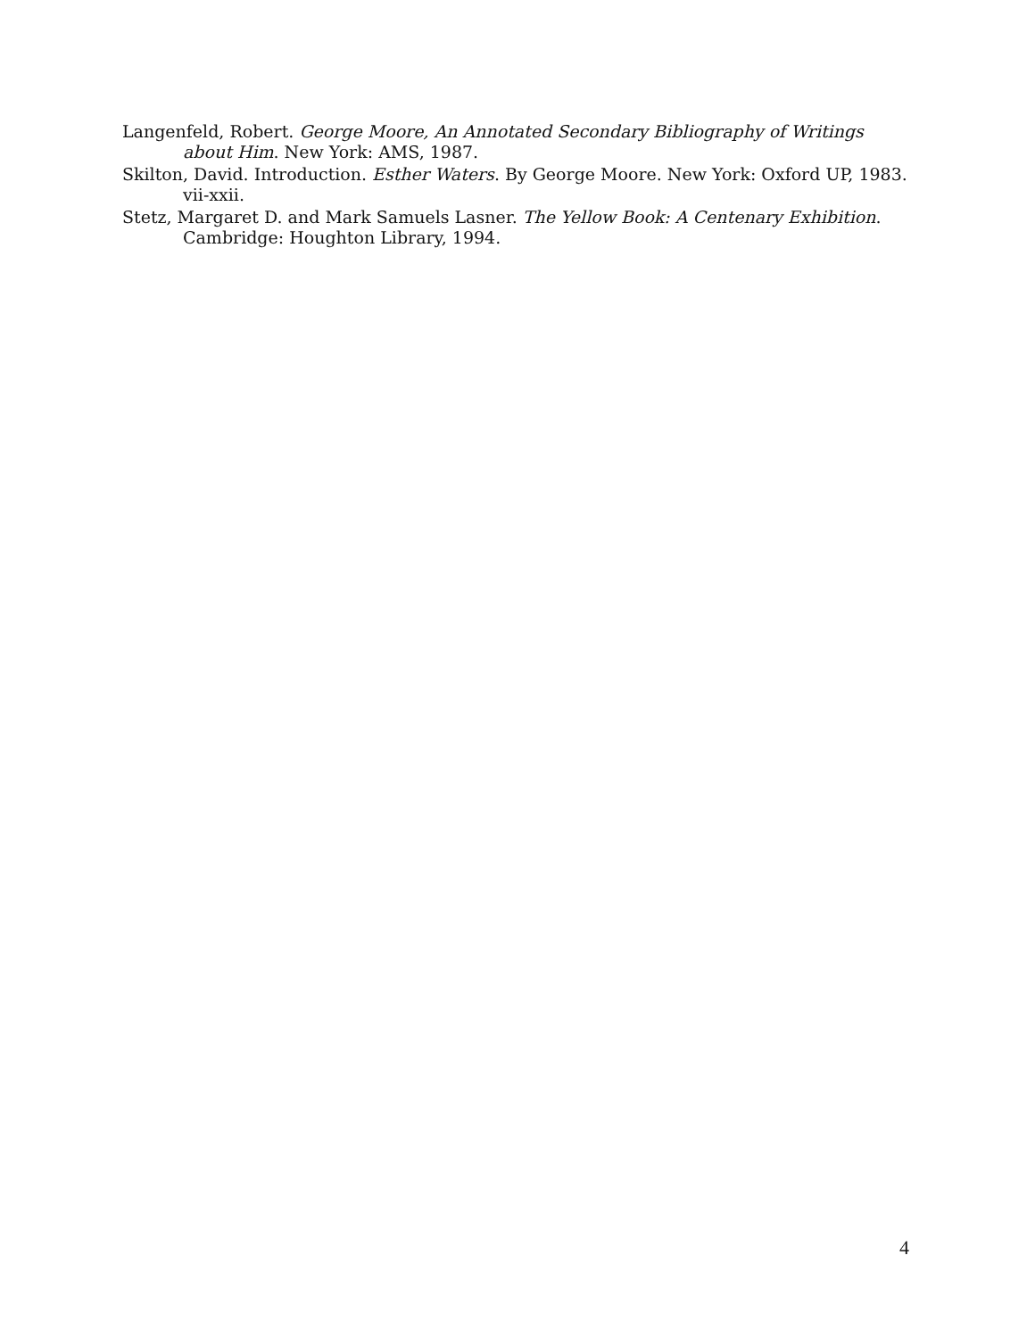Langenfeld, Robert. George Moore, An Annotated Secondary Bibliography of Writings about Him. New York: AMS, 1987.
Skilton, David. Introduction. Esther Waters. By George Moore. New York: Oxford UP, 1983. vii-xxii.
Stetz, Margaret D. and Mark Samuels Lasner. The Yellow Book: A Centenary Exhibition. Cambridge: Houghton Library, 1994.
4